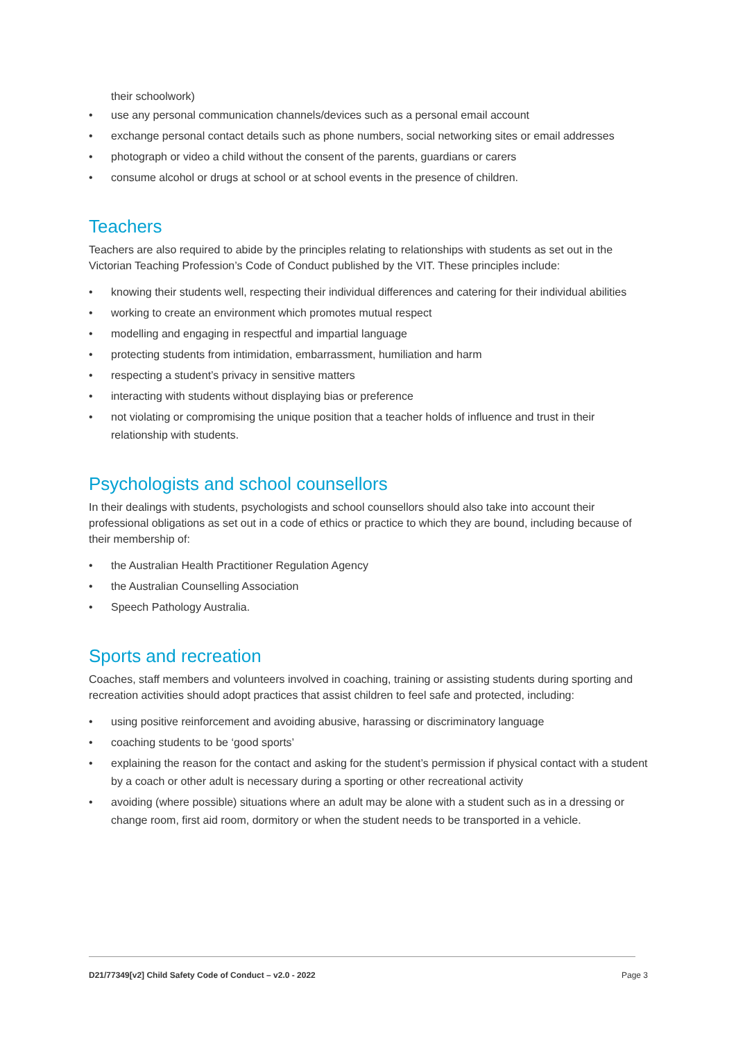their schoolwork)
• use any personal communication channels/devices such as a personal email account
• exchange personal contact details such as phone numbers, social networking sites or email addresses
• photograph or video a child without the consent of the parents, guardians or carers
• consume alcohol or drugs at school or at school events in the presence of children.
Teachers
Teachers are also required to abide by the principles relating to relationships with students as set out in the Victorian Teaching Profession’s Code of Conduct published by the VIT. These principles include:
• knowing their students well, respecting their individual differences and catering for their individual abilities
• working to create an environment which promotes mutual respect
• modelling and engaging in respectful and impartial language
• protecting students from intimidation, embarrassment, humiliation and harm
• respecting a student’s privacy in sensitive matters
• interacting with students without displaying bias or preference
• not violating or compromising the unique position that a teacher holds of influence and trust in their relationship with students.
Psychologists and school counsellors
In their dealings with students, psychologists and school counsellors should also take into account their professional obligations as set out in a code of ethics or practice to which they are bound, including because of their membership of:
• the Australian Health Practitioner Regulation Agency
• the Australian Counselling Association
• Speech Pathology Australia.
Sports and recreation
Coaches, staff members and volunteers involved in coaching, training or assisting students during sporting and recreation activities should adopt practices that assist children to feel safe and protected, including:
• using positive reinforcement and avoiding abusive, harassing or discriminatory language
• coaching students to be ‘good sports’
• explaining the reason for the contact and asking for the student’s permission if physical contact with a student by a coach or other adult is necessary during a sporting or other recreational activity
• avoiding (where possible) situations where an adult may be alone with a student such as in a dressing or change room, first aid room, dormitory or when the student needs to be transported in a vehicle.
D21/77349[v2] Child Safety Code of Conduct – v2.0 - 2022 Page 3